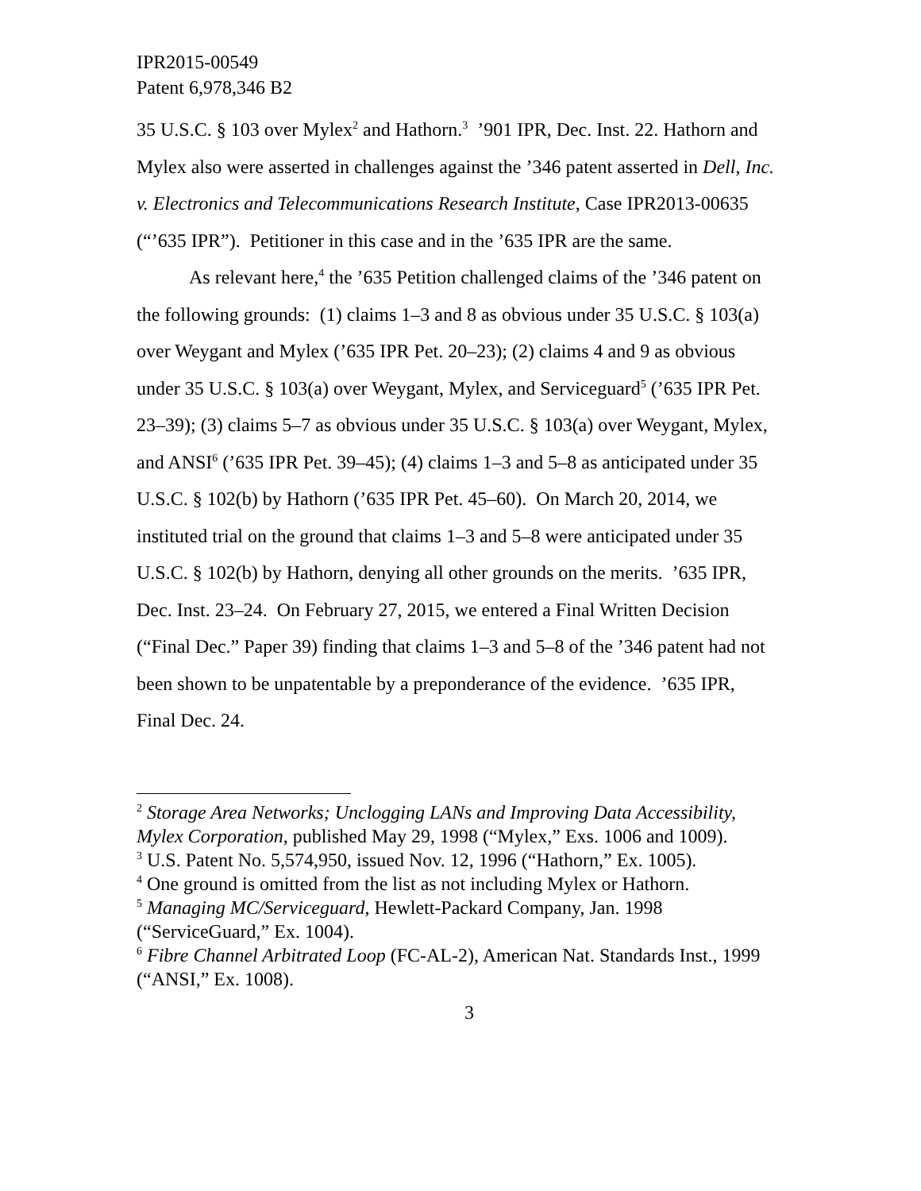IPR2015-00549
Patent 6,978,346 B2
35 U.S.C. § 103 over Mylex<sup>2</sup> and Hathorn.<sup>3</sup> ’901 IPR, Dec. Inst. 22. Hathorn and Mylex also were asserted in challenges against the ’346 patent asserted in Dell, Inc. v. Electronics and Telecommunications Research Institute, Case IPR2013-00635 (“’635 IPR”). Petitioner in this case and in the ’635 IPR are the same.
As relevant here,<sup>4</sup> the ’635 Petition challenged claims of the ’346 patent on the following grounds: (1) claims 1–3 and 8 as obvious under 35 U.S.C. § 103(a) over Weygant and Mylex (’635 IPR Pet. 20–23); (2) claims 4 and 9 as obvious under 35 U.S.C. § 103(a) over Weygant, Mylex, and Serviceguard<sup>5</sup> (’635 IPR Pet. 23–39); (3) claims 5–7 as obvious under 35 U.S.C. § 103(a) over Weygant, Mylex, and ANSI<sup>6</sup> (’635 IPR Pet. 39–45); (4) claims 1–3 and 5–8 as anticipated under 35 U.S.C. § 102(b) by Hathorn (’635 IPR Pet. 45–60). On March 20, 2014, we instituted trial on the ground that claims 1–3 and 5–8 were anticipated under 35 U.S.C. § 102(b) by Hathorn, denying all other grounds on the merits. ’635 IPR, Dec. Inst. 23–24. On February 27, 2015, we entered a Final Written Decision (“Final Dec.” Paper 39) finding that claims 1–3 and 5–8 of the ’346 patent had not been shown to be unpatentable by a preponderance of the evidence. ’635 IPR, Final Dec. 24.
<sup>2</sup> Storage Area Networks; Unclogging LANs and Improving Data Accessibility, Mylex Corporation, published May 29, 1998 (“Mylex,” Exs. 1006 and 1009).
<sup>3</sup> U.S. Patent No. 5,574,950, issued Nov. 12, 1996 (“Hathorn,” Ex. 1005).
<sup>4</sup> One ground is omitted from the list as not including Mylex or Hathorn.
<sup>5</sup> Managing MC/Serviceguard, Hewlett-Packard Company, Jan. 1998 (“ServiceGuard,” Ex. 1004).
<sup>6</sup> Fibre Channel Arbitrated Loop (FC-AL-2), American Nat. Standards Inst., 1999 (“ANSI,” Ex. 1008).
3